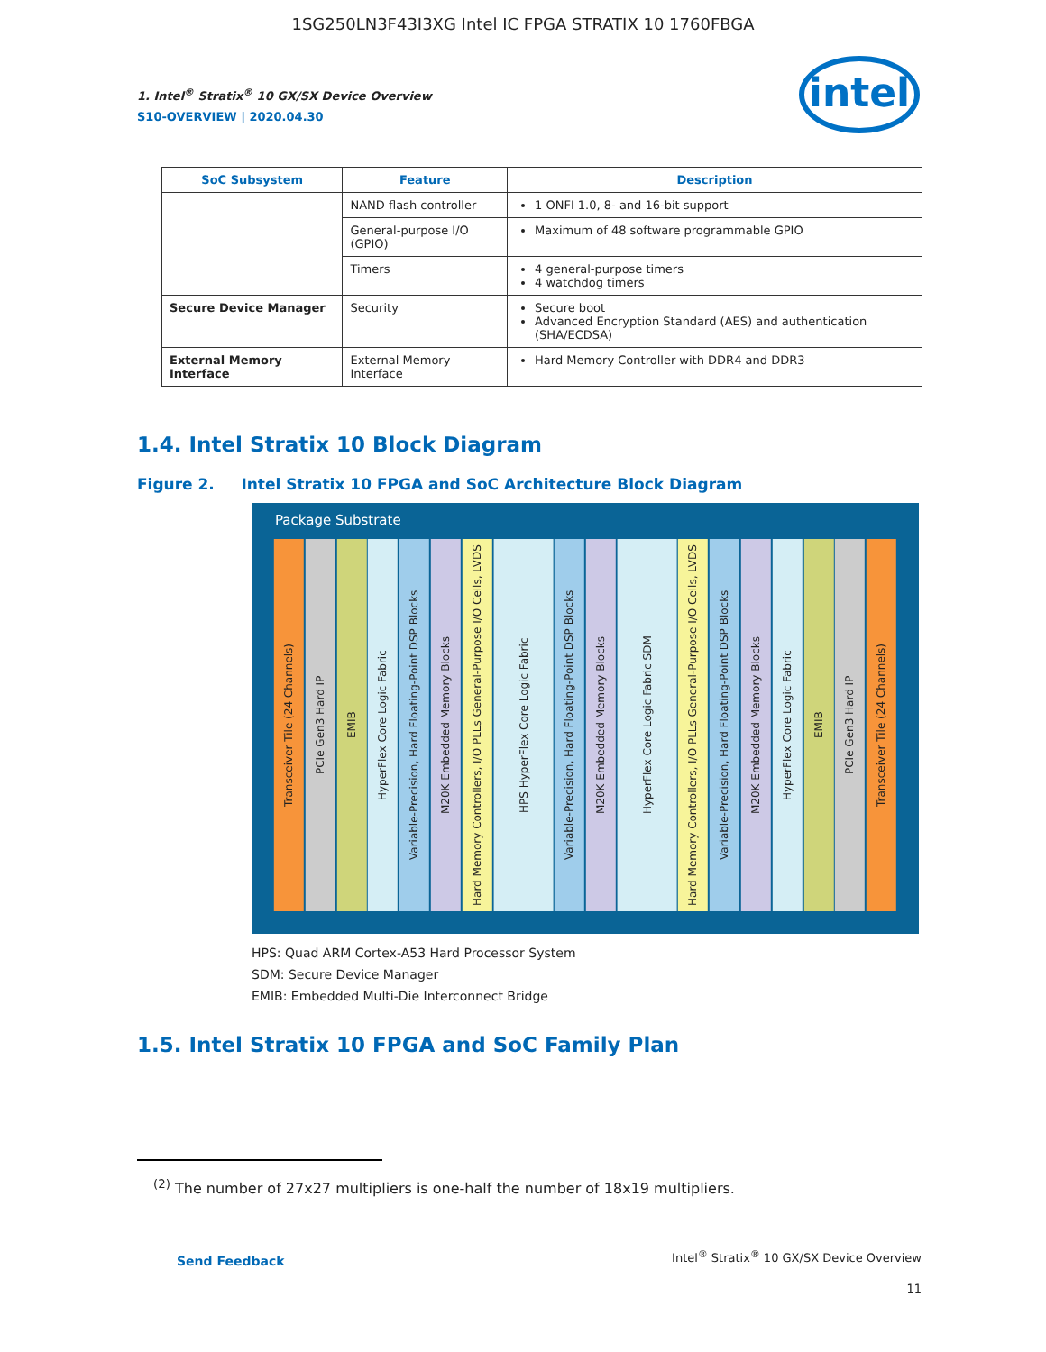1SG250LN3F43I3XG Intel IC FPGA STRATIX 10 1760FBGA
1. Intel<sup>®</sup> Stratix<sup>®</sup> 10 GX/SX Device Overview
S10-OVERVIEW | 2020.04.30
intel
| SoC Subsystem | Feature | Description |
| --- | --- | --- |
| | NAND flash controller | 1 ONFI 1.0, 8- and 16-bit support |
| | General-purpose I/O (GPIO) | Maximum of 48 software programmable GPIO |
| | Timers | 4 general-purpose timers 4 watchdog timers |
| Secure Device Manager | Security | Secure boot Advanced Encryption Standard (AES) and authentication (SHA/ECDSA) |
| External Memory Interface | External Memory Interface | Hard Memory Controller with DDR4 and DDR3 |
1.4. Intel Stratix 10 Block Diagram
Figure 2. Intel Stratix 10 FPGA and SoC Architecture Block Diagram
Package Substrate
Transceiver Tile (24 Channels)
PCIe Gen3 Hard IP
EMIB
HyperFlex Core Logic Fabric
Variable-Precision, Hard Floating-Point DSP Blocks
M20K Embedded Memory Blocks
Hard Memory Controllers, I/O PLLs General-Purpose I/O Cells, LVDS
HPS HyperFlex Core Logic Fabric
Variable-Precision, Hard Floating-Point DSP Blocks
M20K Embedded Memory Blocks
HyperFlex Core Logic Fabric SDM
Hard Memory Controllers, I/O PLLs General-Purpose I/O Cells, LVDS
Variable-Precision, Hard Floating-Point DSP Blocks
M20K Embedded Memory Blocks
HyperFlex Core Logic Fabric
EMIB
PCIe Gen3 Hard IP
Transceiver Tile (24 Channels)
HPS: Quad ARM Cortex-A53 Hard Processor System
SDM: Secure Device Manager
EMIB: Embedded Multi-Die Interconnect Bridge
1.5. Intel Stratix 10 FPGA and SoC Family Plan
<sup>(2)</sup> The number of 27x27 multipliers is one-half the number of 18x19 multipliers.
Send Feedback
Intel<sup>®</sup> Stratix<sup>®</sup> 10 GX/SX Device Overview
11